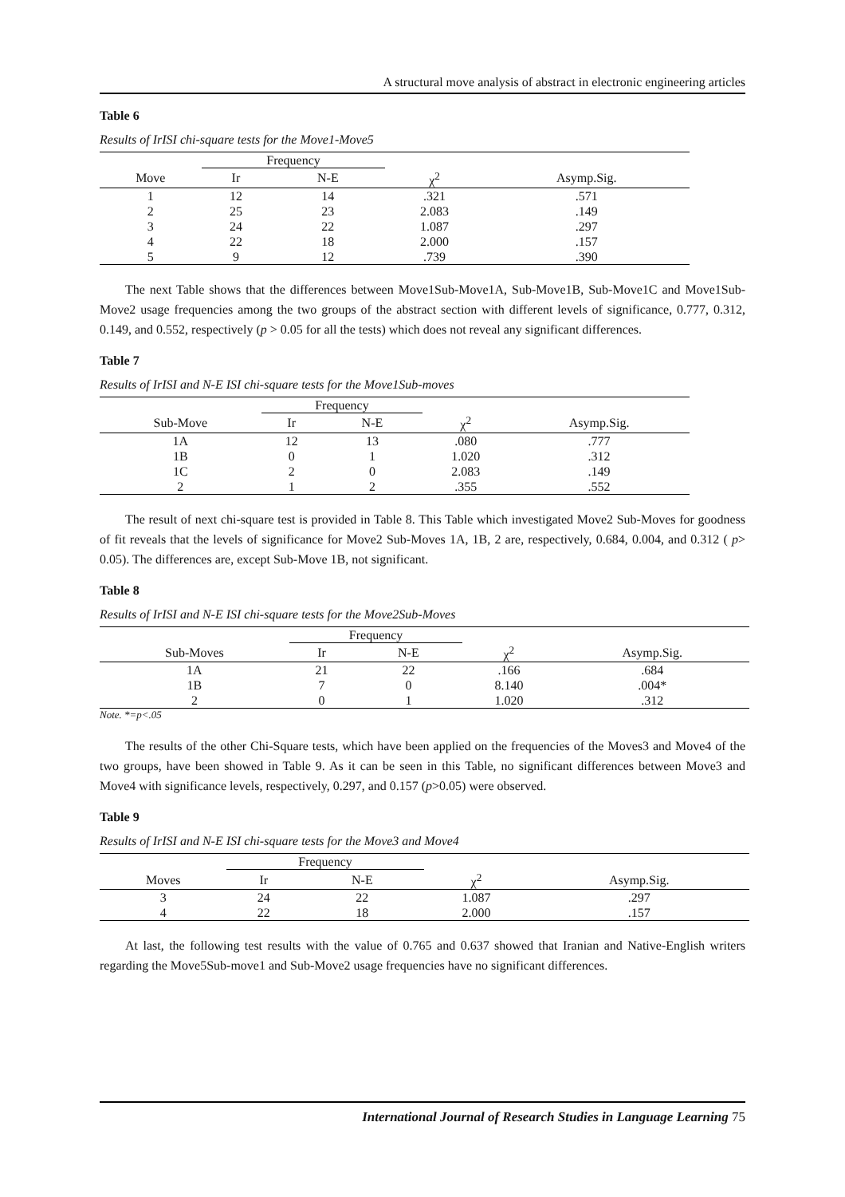A structural move analysis of abstract in electronic engineering articles
Table 6
Results of IrISI chi-square tests for the Move1-Move5
| | Frequency | | | |
| --- | --- | --- | --- | --- |
| Move | Ir | N-E | χ<sup>2</sup> | Asymp.Sig. |
| 1 | 12 | 14 | .321 | .571 |
| 2 | 25 | 23 | 2.083 | .149 |
| 3 | 24 | 22 | 1.087 | .297 |
| 4 | 22 | 18 | 2.000 | .157 |
| 5 | 9 | 12 | .739 | .390 |
The next Table shows that the differences between Move1Sub-Move1A, Sub-Move1B, Sub-Move1C and Move1Sub-Move2 usage frequencies among the two groups of the abstract section with different levels of significance, 0.777, 0.312, 0.149, and 0.552, respectively (p > 0.05 for all the tests) which does not reveal any significant differences.
Table 7
Results of IrISI and N-E ISI chi-square tests for the Move1Sub-moves
| | Frequency | | | |
| --- | --- | --- | --- | --- |
| Sub-Move | Ir | N-E | χ<sup>2</sup> | Asymp.Sig. |
| 1A | 12 | 13 | .080 | .777 |
| 1B | 0 | 1 | 1.020 | .312 |
| 1C | 2 | 0 | 2.083 | .149 |
| 2 | 1 | 2 | .355 | .552 |
The result of next chi-square test is provided in Table 8. This Table which investigated Move2 Sub-Moves for goodness of fit reveals that the levels of significance for Move2 Sub-Moves 1A, 1B, 2 are, respectively, 0.684, 0.004, and 0.312 ( p> 0.05). The differences are, except Sub-Move 1B, not significant.
Table 8
Results of IrISI and N-E ISI chi-square tests for the Move2Sub-Moves
| | Frequency | | | |
| --- | --- | --- | --- | --- |
| Sub-Moves | Ir | N-E | χ<sup>2</sup> | Asymp.Sig. |
| 1A | 21 | 22 | .166 | .684 |
| 1B | 7 | 0 | 8.140 | .004* |
| 2 | 0 | 1 | 1.020 | .312 |
Note. *=p<.05
The results of the other Chi-Square tests, which have been applied on the frequencies of the Moves3 and Move4 of the two groups, have been showed in Table 9. As it can be seen in this Table, no significant differences between Move3 and Move4 with significance levels, respectively, 0.297, and 0.157 (p>0.05) were observed.
Table 9
Results of IrISI and N-E ISI chi-square tests for the Move3 and Move4
| | Frequency | | | |
| --- | --- | --- | --- | --- |
| Moves | Ir | N-E | χ<sup>2</sup> | Asymp.Sig. |
| 3 | 24 | 22 | 1.087 | .297 |
| 4 | 22 | 18 | 2.000 | .157 |
At last, the following test results with the value of 0.765 and 0.637 showed that Iranian and Native-English writers regarding the Move5Sub-move1 and Sub-Move2 usage frequencies have no significant differences.
International Journal of Research Studies in Language Learning 75